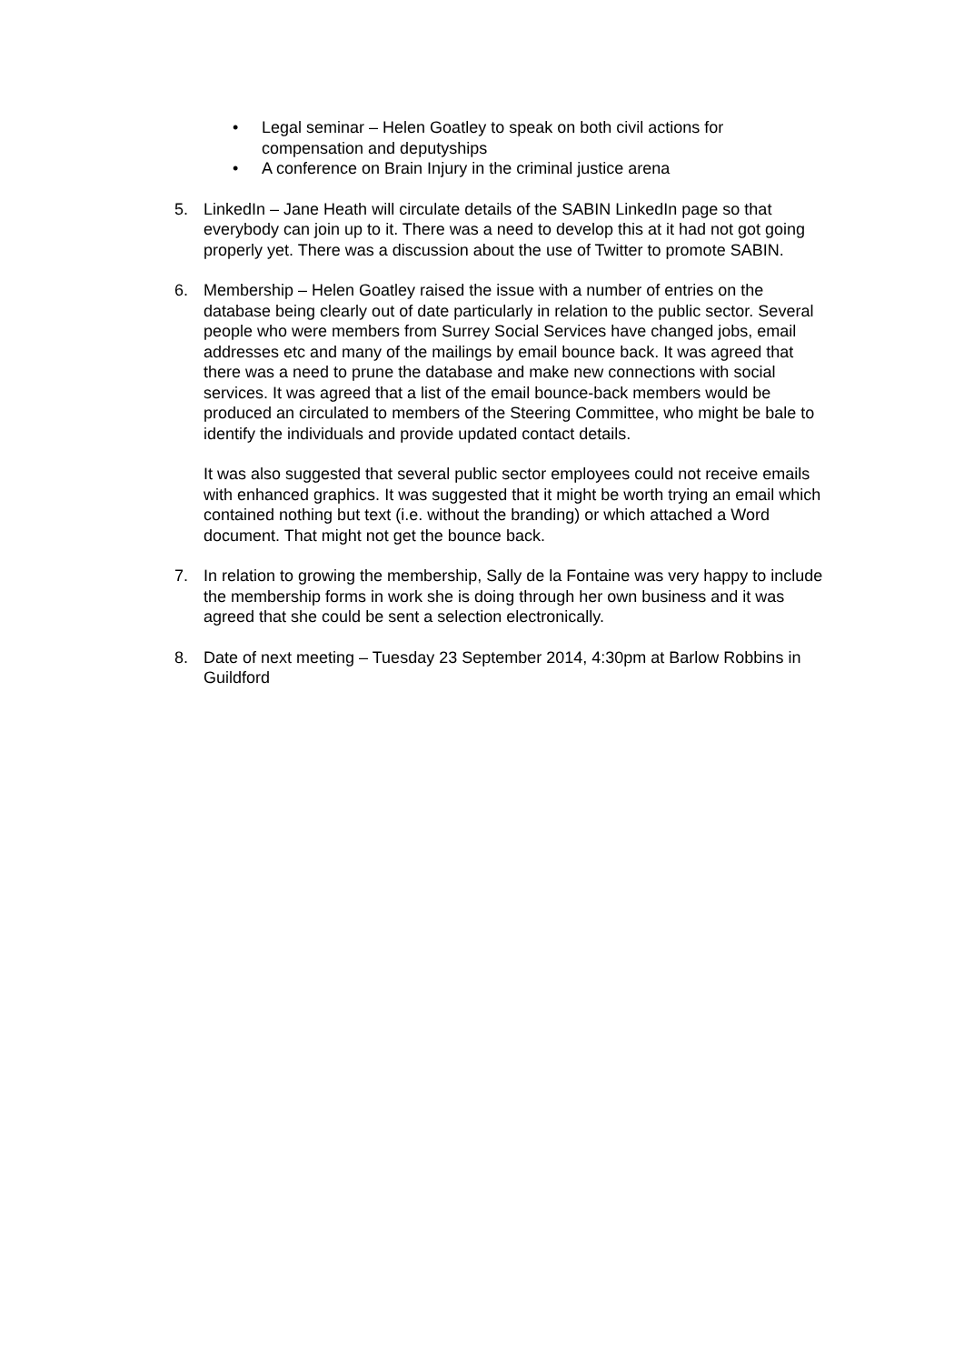• Legal seminar – Helen Goatley to speak on both civil actions for compensation and deputyships
• A conference on Brain Injury in the criminal justice arena
5. LinkedIn – Jane Heath will circulate details of the SABIN LinkedIn page so that everybody can join up to it. There was a need to develop this at it had not got going properly yet. There was a discussion about the use of Twitter to promote SABIN.
6. Membership – Helen Goatley raised the issue with a number of entries on the database being clearly out of date particularly in relation to the public sector. Several people who were members from Surrey Social Services have changed jobs, email addresses etc and many of the mailings by email bounce back. It was agreed that there was a need to prune the database and make new connections with social services. It was agreed that a list of the email bounce-back members would be produced an circulated to members of the Steering Committee, who might be bale to identify the individuals and provide updated contact details.
It was also suggested that several public sector employees could not receive emails with enhanced graphics. It was suggested that it might be worth trying an email which contained nothing but text (i.e. without the branding) or which attached a Word document. That might not get the bounce back.
7. In relation to growing the membership, Sally de la Fontaine was very happy to include the membership forms in work she is doing through her own business and it was agreed that she could be sent a selection electronically.
8. Date of next meeting – Tuesday 23 September 2014, 4:30pm at Barlow Robbins in Guildford